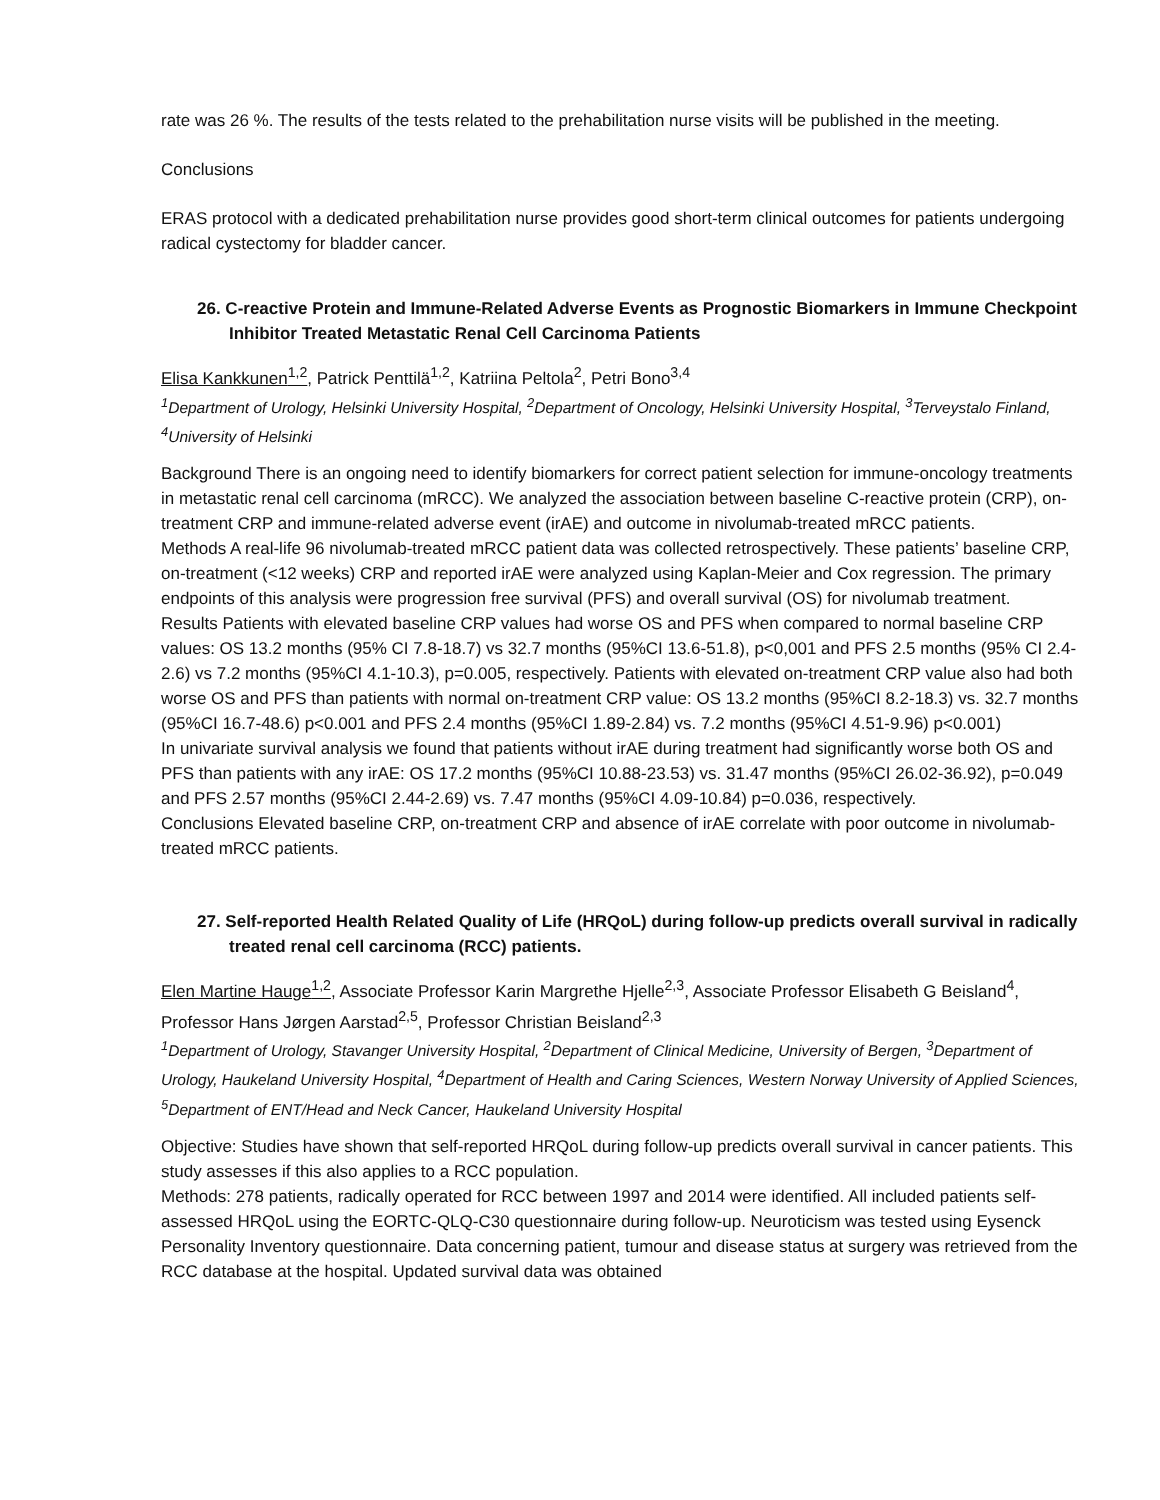rate was 26 %. The results of the tests related to the prehabilitation nurse visits will be published in the meeting.
Conclusions
ERAS protocol with a dedicated prehabilitation nurse provides good short-term clinical outcomes for patients undergoing radical cystectomy for bladder cancer.
26. C-reactive Protein and Immune-Related Adverse Events as Prognostic Biomarkers in Immune Checkpoint Inhibitor Treated Metastatic Renal Cell Carcinoma Patients
Elisa Kankkunen<sup>1,2</sup>, Patrick Penttilä<sup>1,2</sup>, Katriina Peltola<sup>2</sup>, Petri Bono<sup>3,4</sup>
<sup>1</sup> Department of Urology, Helsinki University Hospital, <sup>2</sup>Department of Oncology, Helsinki University Hospital, <sup>3</sup>Terveystalo Finland, <sup>4</sup>University of Helsinki
Background There is an ongoing need to identify biomarkers for correct patient selection for immune-oncology treatments in metastatic renal cell carcinoma (mRCC). We analyzed the association between baseline C-reactive protein (CRP), on-treatment CRP and immune-related adverse event (irAE) and outcome in nivolumab-treated mRCC patients.
Methods A real-life 96 nivolumab-treated mRCC patient data was collected retrospectively. These patients’ baseline CRP, on-treatment (<12 weeks) CRP and reported irAE were analyzed using Kaplan-Meier and Cox regression. The primary endpoints of this analysis were progression free survival (PFS) and overall survival (OS) for nivolumab treatment.
Results Patients with elevated baseline CRP values had worse OS and PFS when compared to normal baseline CRP values: OS 13.2 months (95% CI 7.8-18.7) vs 32.7 months (95%CI 13.6-51.8), p<0,001 and PFS 2.5 months (95% CI 2.4-2.6) vs 7.2 months (95%CI 4.1-10.3), p=0.005, respectively. Patients with elevated on-treatment CRP value also had both worse OS and PFS than patients with normal on-treatment CRP value: OS 13.2 months (95%CI 8.2-18.3) vs. 32.7 months (95%CI 16.7-48.6) p<0.001 and PFS 2.4 months (95%CI 1.89-2.84) vs. 7.2 months (95%CI 4.51-9.96) p<0.001)
In univariate survival analysis we found that patients without irAE during treatment had significantly worse both OS and PFS than patients with any irAE: OS 17.2 months (95%CI 10.88-23.53) vs. 31.47 months (95%CI 26.02-36.92), p=0.049 and PFS 2.57 months (95%CI 2.44-2.69) vs. 7.47 months (95%CI 4.09-10.84) p=0.036, respectively.
Conclusions Elevated baseline CRP, on-treatment CRP and absence of irAE correlate with poor outcome in nivolumab-treated mRCC patients.
27. Self-reported Health Related Quality of Life (HRQoL) during follow-up predicts overall survival in radically treated renal cell carcinoma (RCC) patients.
Elen Martine Hauge<sup>1,2</sup>, Associate Professor Karin Margrethe Hjelle<sup>2,3</sup>, Associate Professor Elisabeth G Beisland<sup>4</sup>, Professor Hans Jørgen Aarstad<sup>2,5</sup>, Professor Christian Beisland<sup>2,3</sup>
<sup>1</sup> Department of Urology, Stavanger University Hospital, <sup>2</sup>Department of Clinical Medicine, University of Bergen, <sup>3</sup>Department of Urology, Haukeland University Hospital, <sup>4</sup>Department of Health and Caring Sciences, Western Norway University of Applied Sciences, <sup>5</sup>Department of ENT/Head and Neck Cancer, Haukeland University Hospital
Objective: Studies have shown that self-reported HRQoL during follow-up predicts overall survival in cancer patients. This study assesses if this also applies to a RCC population.
Methods: 278 patients, radically operated for RCC between 1997 and 2014 were identified. All included patients self-assessed HRQoL using the EORTC-QLQ-C30 questionnaire during follow-up. Neuroticism was tested using Eysenck Personality Inventory questionnaire. Data concerning patient, tumour and disease status at surgery was retrieved from the RCC database at the hospital. Updated survival data was obtained